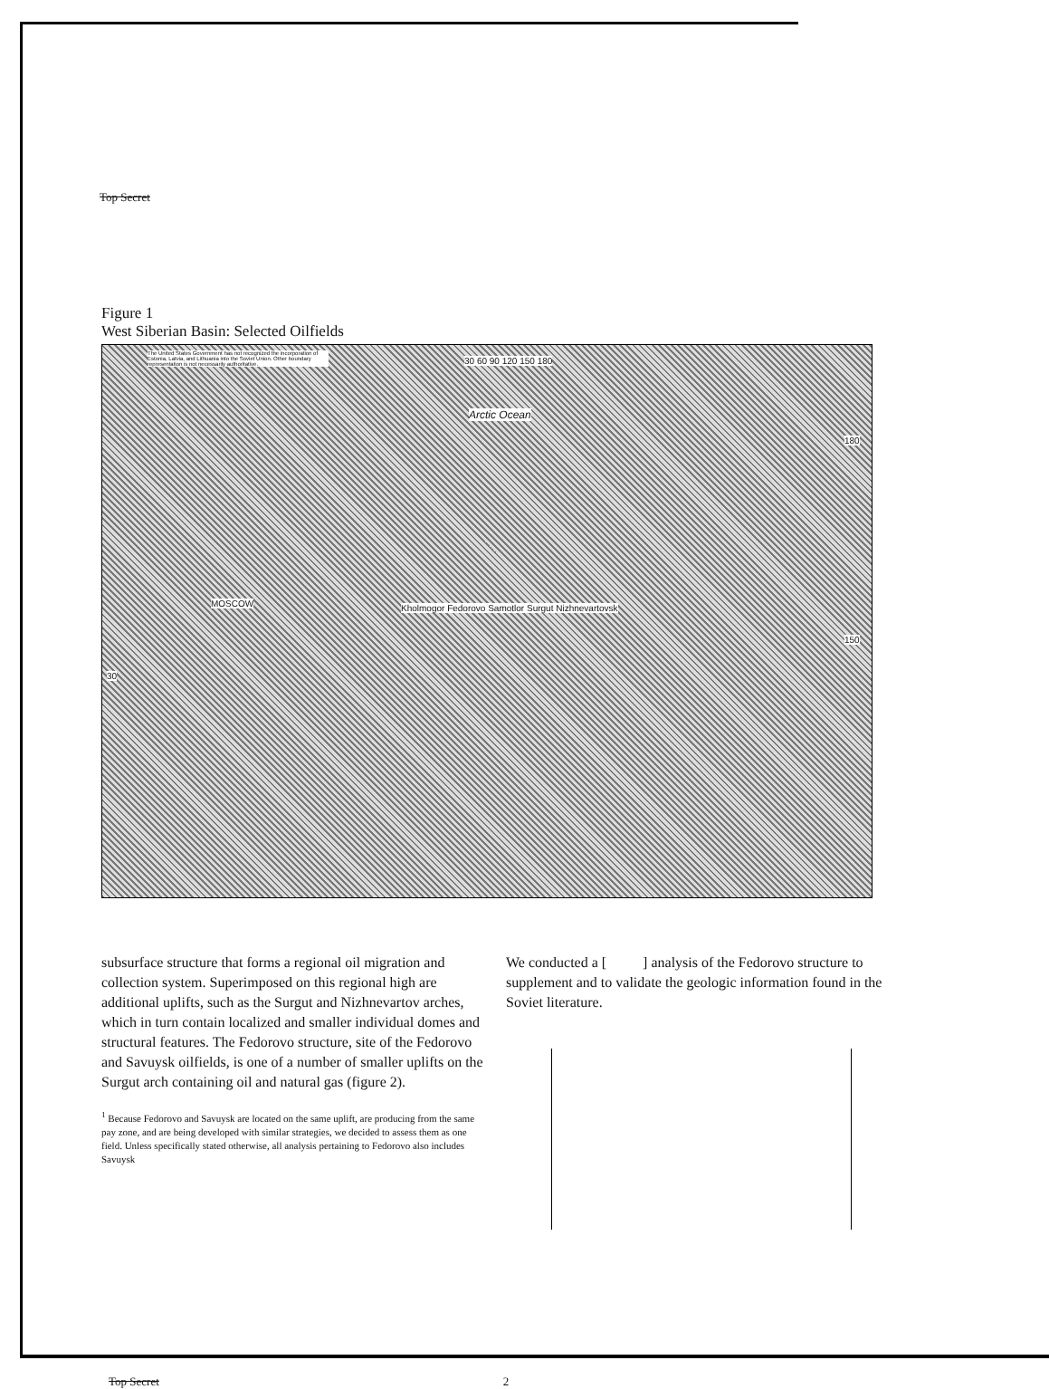Top Secret
Figure 1
West Siberian Basin: Selected Oilfields
The United States Government has not recognized the incorporation of Estonia, Latvia, and Lithuania into the Soviet Union. Other boundary representation is not necessarily authoritative.
30 60 90 120 150 180
Arctic Ocean
MOSCOW
Kholmogor Fedorovo Samotlor Surgut Nizhnevartovsk
30
180
150
subsurface structure that forms a regional oil migration and collection system. Superimposed on this regional high are additional uplifts, such as the Surgut and Nizhnevartov arches, which in turn contain localized and smaller individual domes and structural features. The Fedorovo structure, site of the Fedorovo and Savuysk oilfields, is one of a number of smaller uplifts on the Surgut arch containing oil and natural gas (figure 2).
<sup>1</sup> Because Fedorovo and Savuysk are located on the same uplift, are producing from the same pay zone, and are being developed with similar strategies, we decided to assess them as one field. Unless specifically stated otherwise, all analysis pertaining to Fedorovo also includes Savuysk
We conducted a [ ] analysis of the Fedorovo structure to supplement and to validate the geologic information found in the Soviet literature.
Top Secret 2